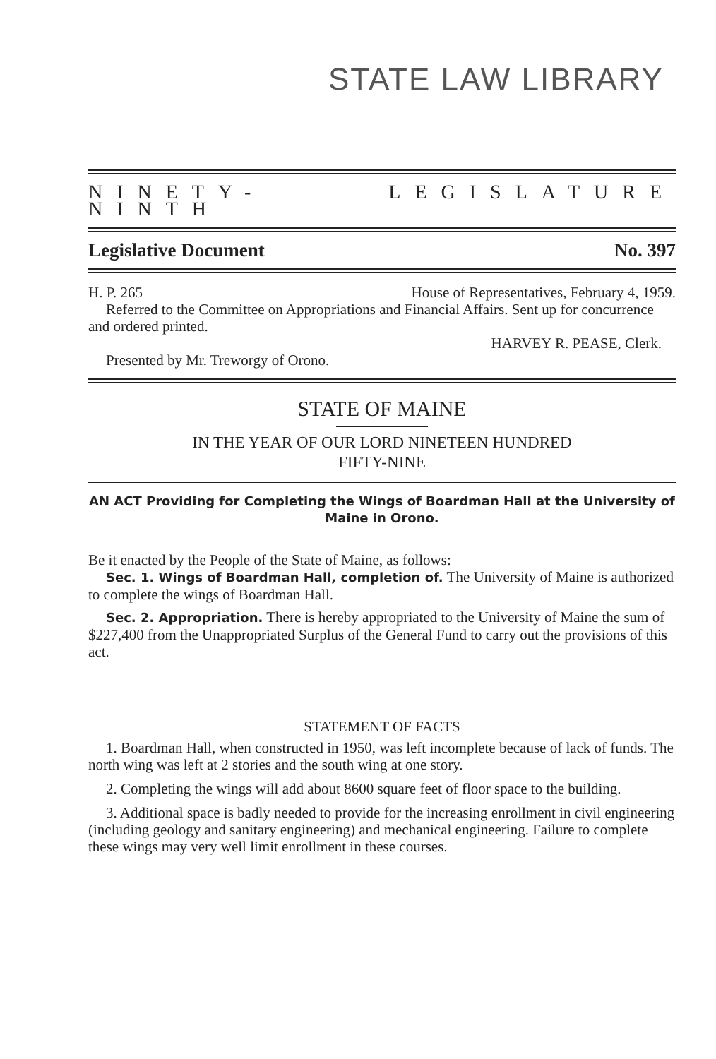STATE LAW LIBRARY
NINETY-NINTH LEGISLATURE
Legislative Document No. 397
H. P. 265 House of Representatives, February 4, 1959.
Referred to the Committee on Appropriations and Financial Affairs. Sent up for concurrence and ordered printed.
HARVEY R. PEASE, Clerk.
Presented by Mr. Treworgy of Orono.
STATE OF MAINE
IN THE YEAR OF OUR LORD NINETEEN HUNDRED
FIFTY-NINE
AN ACT Providing for Completing the Wings of Boardman Hall at the University of Maine in Orono.
Be it enacted by the People of the State of Maine, as follows:
Sec. 1. Wings of Boardman Hall, completion of. The University of Maine is authorized to complete the wings of Boardman Hall.
Sec. 2. Appropriation. There is hereby appropriated to the University of Maine the sum of $227,400 from the Unappropriated Surplus of the General Fund to carry out the provisions of this act.
STATEMENT OF FACTS
1. Boardman Hall, when constructed in 1950, was left incomplete because of lack of funds. The north wing was left at 2 stories and the south wing at one story.
2. Completing the wings will add about 8600 square feet of floor space to the building.
3. Additional space is badly needed to provide for the increasing enrollment in civil engineering (including geology and sanitary engineering) and mechanical engineering. Failure to complete these wings may very well limit enrollment in these courses.